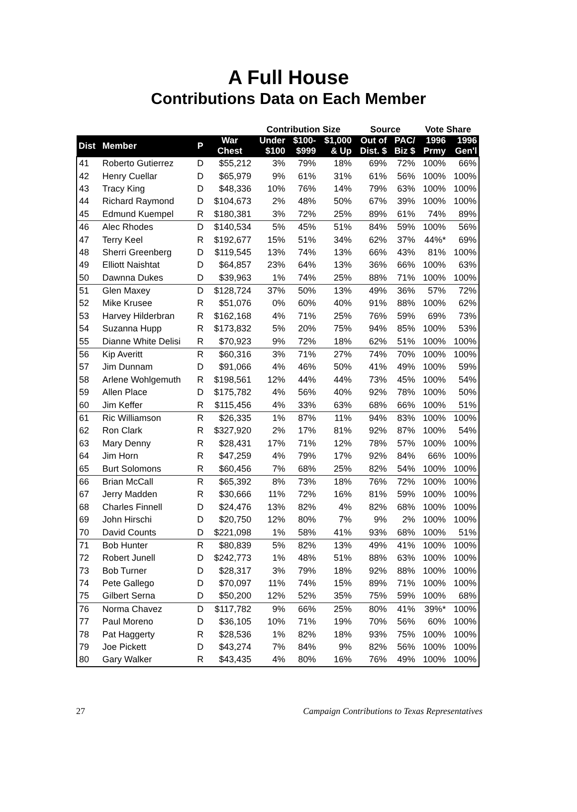A Full House
Contributions Data on Each Member
| | | | | Contribution Size | | | Source | | Vote Share | |
| --- | --- | --- | --- | --- | --- | --- | --- | --- | --- | --- |
| Dist | Member | P | War Chest | Under $100 | $100- $999 | $1,000 & Up | Out of Dist. $ | PAC/ Biz $ | 1996 Prmy | 1996 Gen'l |
| 41 | Roberto Gutierrez | D | $55,212 | 3% | 79% | 18% | 69% | 72% | 100% | 66% |
| 42 | Henry Cuellar | D | $65,979 | 9% | 61% | 31% | 61% | 56% | 100% | 100% |
| 43 | Tracy King | D | $48,336 | 10% | 76% | 14% | 79% | 63% | 100% | 100% |
| 44 | Richard Raymond | D | $104,673 | 2% | 48% | 50% | 67% | 39% | 100% | 100% |
| 45 | Edmund Kuempel | R | $180,381 | 3% | 72% | 25% | 89% | 61% | 74% | 89% |
| 46 | Alec Rhodes | D | $140,534 | 5% | 45% | 51% | 84% | 59% | 100% | 56% |
| 47 | Terry Keel | R | $192,677 | 15% | 51% | 34% | 62% | 37% | 44%* | 69% |
| 48 | Sherri Greenberg | D | $119,545 | 13% | 74% | 13% | 66% | 43% | 81% | 100% |
| 49 | Elliott Naishtat | D | $64,857 | 23% | 64% | 13% | 36% | 66% | 100% | 63% |
| 50 | Dawnna Dukes | D | $39,963 | 1% | 74% | 25% | 88% | 71% | 100% | 100% |
| 51 | Glen Maxey | D | $128,724 | 37% | 50% | 13% | 49% | 36% | 57% | 72% |
| 52 | Mike Krusee | R | $51,076 | 0% | 60% | 40% | 91% | 88% | 100% | 62% |
| 53 | Harvey Hilderbran | R | $162,168 | 4% | 71% | 25% | 76% | 59% | 69% | 73% |
| 54 | Suzanna Hupp | R | $173,832 | 5% | 20% | 75% | 94% | 85% | 100% | 53% |
| 55 | Dianne White Delisi | R | $70,923 | 9% | 72% | 18% | 62% | 51% | 100% | 100% |
| 56 | Kip Averitt | R | $60,316 | 3% | 71% | 27% | 74% | 70% | 100% | 100% |
| 57 | Jim Dunnam | D | $91,066 | 4% | 46% | 50% | 41% | 49% | 100% | 59% |
| 58 | Arlene Wohlgemuth | R | $198,561 | 12% | 44% | 44% | 73% | 45% | 100% | 54% |
| 59 | Allen Place | D | $175,782 | 4% | 56% | 40% | 92% | 78% | 100% | 50% |
| 60 | Jim Keffer | R | $115,456 | 4% | 33% | 63% | 68% | 66% | 100% | 51% |
| 61 | Ric Williamson | R | $26,335 | 1% | 87% | 11% | 94% | 83% | 100% | 100% |
| 62 | Ron Clark | R | $327,920 | 2% | 17% | 81% | 92% | 87% | 100% | 54% |
| 63 | Mary Denny | R | $28,431 | 17% | 71% | 12% | 78% | 57% | 100% | 100% |
| 64 | Jim Horn | R | $47,259 | 4% | 79% | 17% | 92% | 84% | 66% | 100% |
| 65 | Burt Solomons | R | $60,456 | 7% | 68% | 25% | 82% | 54% | 100% | 100% |
| 66 | Brian McCall | R | $65,392 | 8% | 73% | 18% | 76% | 72% | 100% | 100% |
| 67 | Jerry Madden | R | $30,666 | 11% | 72% | 16% | 81% | 59% | 100% | 100% |
| 68 | Charles Finnell | D | $24,476 | 13% | 82% | 4% | 82% | 68% | 100% | 100% |
| 69 | John Hirschi | D | $20,750 | 12% | 80% | 7% | 9% | 2% | 100% | 100% |
| 70 | David Counts | D | $221,098 | 1% | 58% | 41% | 93% | 68% | 100% | 51% |
| 71 | Bob Hunter | R | $80,839 | 5% | 82% | 13% | 49% | 41% | 100% | 100% |
| 72 | Robert Junell | D | $242,773 | 1% | 48% | 51% | 88% | 63% | 100% | 100% |
| 73 | Bob Turner | D | $28,317 | 3% | 79% | 18% | 92% | 88% | 100% | 100% |
| 74 | Pete Gallego | D | $70,097 | 11% | 74% | 15% | 89% | 71% | 100% | 100% |
| 75 | Gilbert Serna | D | $50,200 | 12% | 52% | 35% | 75% | 59% | 100% | 68% |
| 76 | Norma Chavez | D | $117,782 | 9% | 66% | 25% | 80% | 41% | 39%* | 100% |
| 77 | Paul Moreno | D | $36,105 | 10% | 71% | 19% | 70% | 56% | 60% | 100% |
| 78 | Pat Haggerty | R | $28,536 | 1% | 82% | 18% | 93% | 75% | 100% | 100% |
| 79 | Joe Pickett | D | $43,274 | 7% | 84% | 9% | 82% | 56% | 100% | 100% |
| 80 | Gary Walker | R | $43,435 | 4% | 80% | 16% | 76% | 49% | 100% | 100% |
27 Campaign Contributions to Texas Representatives